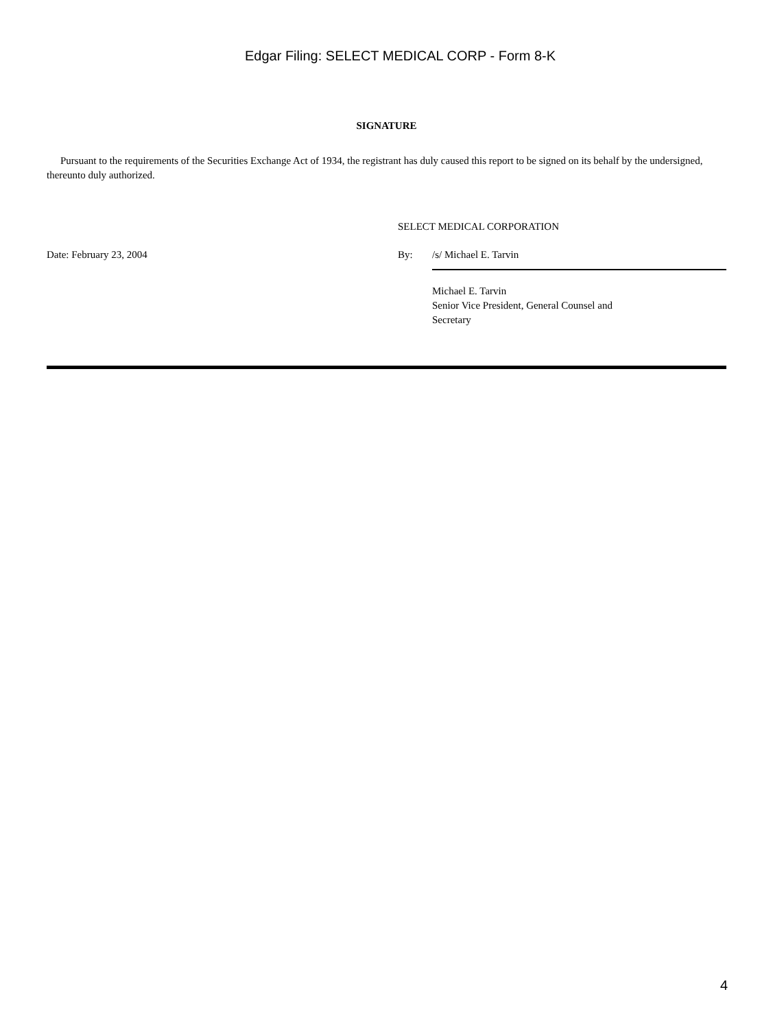Edgar Filing: SELECT MEDICAL CORP - Form 8-K
SIGNATURE
Pursuant to the requirements of the Securities Exchange Act of 1934, the registrant has duly caused this report to be signed on its behalf by the undersigned, thereunto duly authorized.
SELECT MEDICAL CORPORATION
Date: February 23, 2004 By: /s/ Michael E. Tarvin
Michael E. Tarvin
Senior Vice President, General Counsel and
Secretary
4